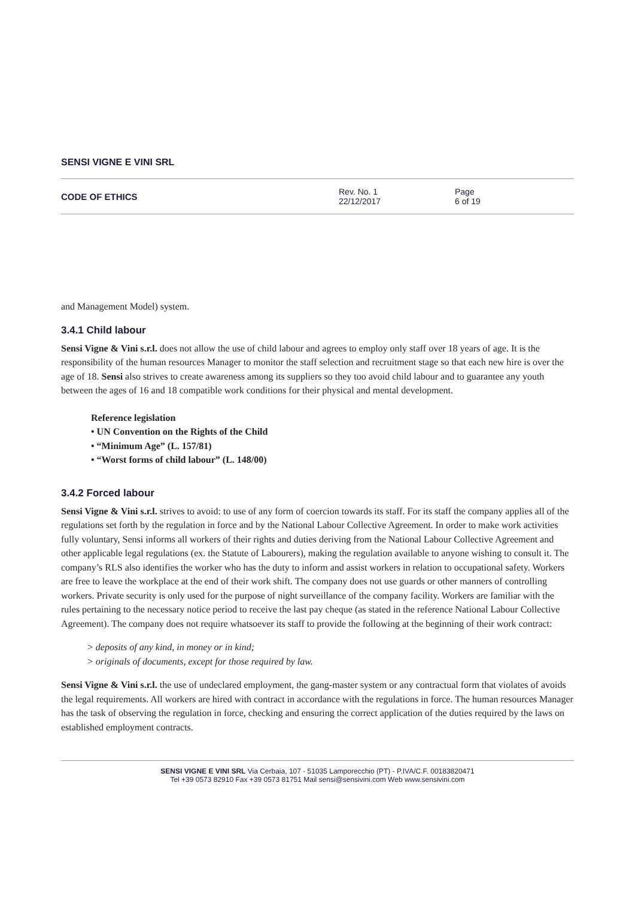SENSI VIGNE E VINI SRL
CODE OF ETHICS
Rev. No. 1
22/12/2017
Page
6 of 19
and Management Model) system.
3.4.1 Child labour
Sensi Vigne & Vini s.r.l. does not allow the use of child labour and agrees to employ only staff over 18 years of age. It is the responsibility of the human resources Manager to monitor the staff selection and recruitment stage so that each new hire is over the age of 18. Sensi also strives to create awareness among its suppliers so they too avoid child labour and to guarantee any youth between the ages of 16 and 18 compatible work conditions for their physical and mental development.
Reference legislation
• UN Convention on the Rights of the Child
• “Minimum Age” (L. 157/81)
• “Worst forms of child labour” (L. 148/00)
3.4.2 Forced labour
Sensi Vigne & Vini s.r.l. strives to avoid: to use of any form of coercion towards its staff. For its staff the company applies all of the regulations set forth by the regulation in force and by the National Labour Collective Agreement. In order to make work activities fully voluntary, Sensi informs all workers of their rights and duties deriving from the National Labour Collective Agreement and other applicable legal regulations (ex. the Statute of Labourers), making the regulation available to anyone wishing to consult it. The company’s RLS also identifies the worker who has the duty to inform and assist workers in relation to occupational safety. Workers are free to leave the workplace at the end of their work shift. The company does not use guards or other manners of controlling workers. Private security is only used for the purpose of night surveillance of the company facility. Workers are familiar with the rules pertaining to the necessary notice period to receive the last pay cheque (as stated in the reference National Labour Collective Agreement). The company does not require whatsoever its staff to provide the following at the beginning of their work contract:
> deposits of any kind, in money or in kind;
> originals of documents, except for those required by law.
Sensi Vigne & Vini s.r.l. the use of undeclared employment, the gang-master system or any contractual form that violates of avoids the legal requirements. All workers are hired with contract in accordance with the regulations in force. The human resources Manager has the task of observing the regulation in force, checking and ensuring the correct application of the duties required by the laws on established employment contracts.
SENSI VIGNE E VINI SRL Via Cerbaia, 107 - 51035 Lamporecchio (PT) - P.IVA/C.F. 00183820471
Tel +39 0573 82910 Fax +39 0573 81751 Mail sensi@sensivini.com Web www.sensivini.com